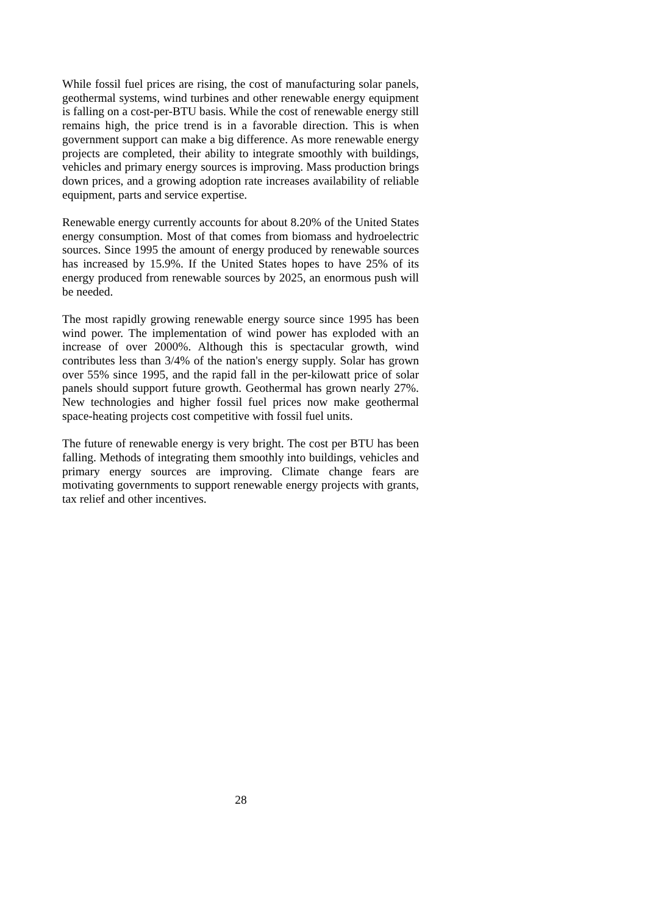While fossil fuel prices are rising, the cost of manufacturing solar panels, geothermal systems, wind turbines and other renewable energy equipment is falling on a cost-per-BTU basis. While the cost of renewable energy still remains high, the price trend is in a favorable direction. This is when government support can make a big difference. As more renewable energy projects are completed, their ability to integrate smoothly with buildings, vehicles and primary energy sources is improving. Mass production brings down prices, and a growing adoption rate increases availability of reliable equipment, parts and service expertise.
Renewable energy currently accounts for about 8.20% of the United States energy consumption. Most of that comes from biomass and hydroelectric sources. Since 1995 the amount of energy produced by renewable sources has increased by 15.9%. If the United States hopes to have 25% of its energy produced from renewable sources by 2025, an enormous push will be needed.
The most rapidly growing renewable energy source since 1995 has been wind power. The implementation of wind power has exploded with an increase of over 2000%. Although this is spectacular growth, wind contributes less than 3/4% of the nation's energy supply. Solar has grown over 55% since 1995, and the rapid fall in the per-kilowatt price of solar panels should support future growth. Geothermal has grown nearly 27%. New technologies and higher fossil fuel prices now make geothermal space-heating projects cost competitive with fossil fuel units.
The future of renewable energy is very bright. The cost per BTU has been falling. Methods of integrating them smoothly into buildings, vehicles and primary energy sources are improving. Climate change fears are motivating governments to support renewable energy projects with grants, tax relief and other incentives.
28